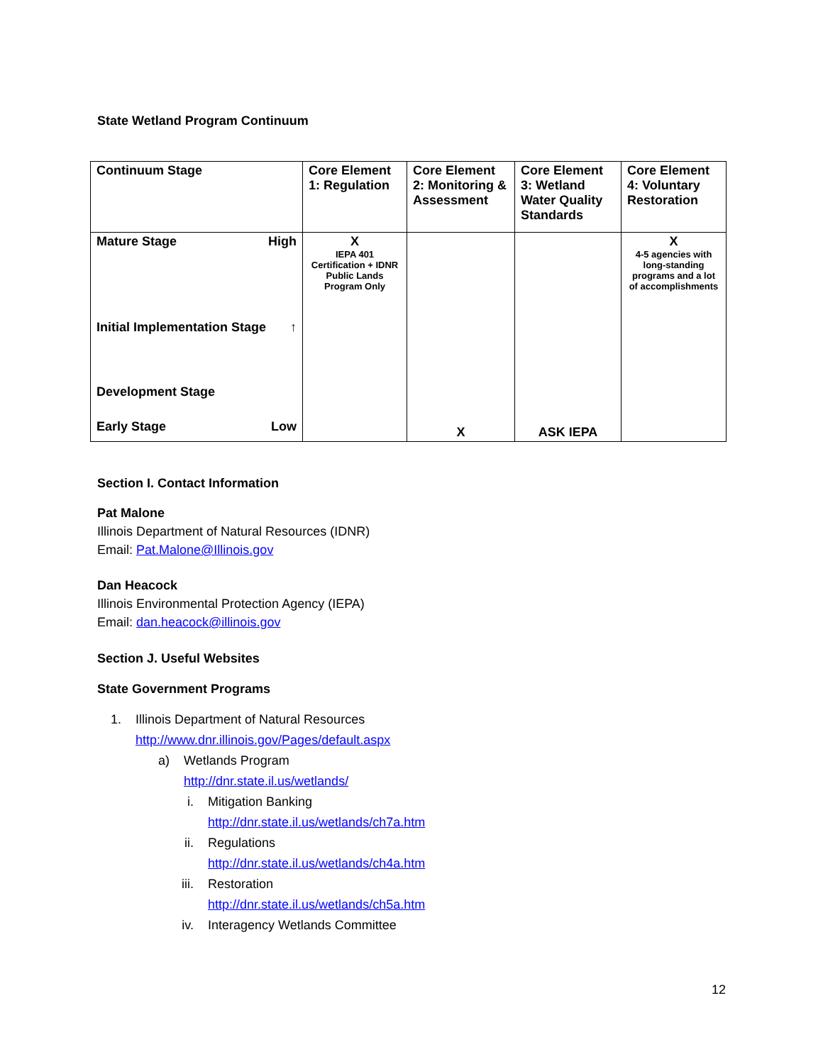State Wetland Program Continuum
| Continuum Stage | Core Element 1: Regulation | Core Element 2: Monitoring & Assessment | Core Element 3: Wetland Water Quality Standards | Core Element 4: Voluntary Restoration |
| Mature Stage High Initial Implementation Stage ↑ Development Stage Early Stage Low | X IEPA 401 Certification + IDNR Public Lands Program Only | X | ASK IEPA | X 4-5 agencies with long-standing programs and a lot of accomplishments |
Section I. Contact Information
Pat Malone
Illinois Department of Natural Resources (IDNR)
Email: Pat.Malone@Illinois.gov
Dan Heacock
Illinois Environmental Protection Agency (IEPA)
Email: dan.heacock@illinois.gov
Section J. Useful Websites
State Government Programs
1. Illinois Department of Natural Resources
http://www.dnr.illinois.gov/Pages/default.aspx
a) Wetlands Program
http://dnr.state.il.us/wetlands/
i. Mitigation Banking
http://dnr.state.il.us/wetlands/ch7a.htm
ii. Regulations
http://dnr.state.il.us/wetlands/ch4a.htm
iii. Restoration
http://dnr.state.il.us/wetlands/ch5a.htm
iv. Interagency Wetlands Committee
12